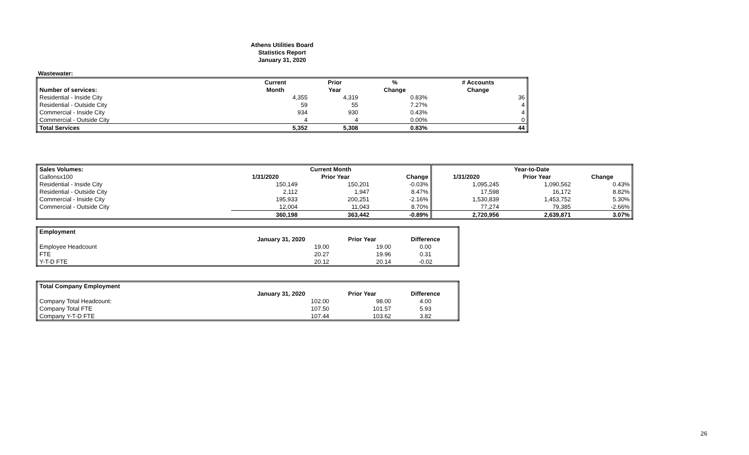Athens Utilities Board
Statistics Report
January 31, 2020
Wastewater:
| | Current | Prior | % | # Accounts |
| --- | --- | --- | --- | --- |
| Number of services: | Month | Year | Change | Change |
| Residential - Inside City | 4,355 | 4,319 | 0.83% | 36 |
| Residential - Outside City | 59 | 55 | 7.27% | 4 |
| Commercial - Inside City | 934 | 930 | 0.43% | 4 |
| Commercial - Outside City | 4 | 4 | 0.00% | 0 |
| Total Services | 5,352 | 5,308 | 0.83% | 44 |
| Sales Volumes: | Current Month | | | Year-to-Date | | |
| --- | --- | --- | --- | --- | --- | --- |
| Gallonsx100 | 1/31/2020 | Prior Year | Change | 1/31/2020 | Prior Year | Change |
| Residential - Inside City | 150,149 | 150,201 | -0.03% | 1,095,245 | 1,090,562 | 0.43% |
| Residential - Outside City | 2,112 | 1,947 | 8.47% | 17,598 | 16,172 | 8.82% |
| Commercial - Inside City | 195,933 | 200,251 | -2.16% | 1,530,839 | 1,453,752 | 5.30% |
| Commercial - Outside City | 12,004 | 11,043 | 8.70% | 77,274 | 79,385 | -2.66% |
| | 360,198 | 363,442 | -0.89% | 2,720,956 | 2,639,871 | 3.07% |
| Employment | | | |
| --- | --- | --- | --- |
| | January 31, 2020 | Prior Year | Difference |
| Employee Headcount | 19.00 | 19.00 | 0.00 |
| FTE | 20.27 | 19.96 | 0.31 |
| Y-T-D FTE | 20.12 | 20.14 | -0.02 |
| Total Company Employment | | | |
| --- | --- | --- | --- |
| | January 31, 2020 | Prior Year | Difference |
| Company Total Headcount: | 102.00 | 98.00 | 4.00 |
| Company Total FTE | 107.50 | 101.57 | 5.93 |
| Company Y-T-D FTE | 107.44 | 103.62 | 3.82 |
26